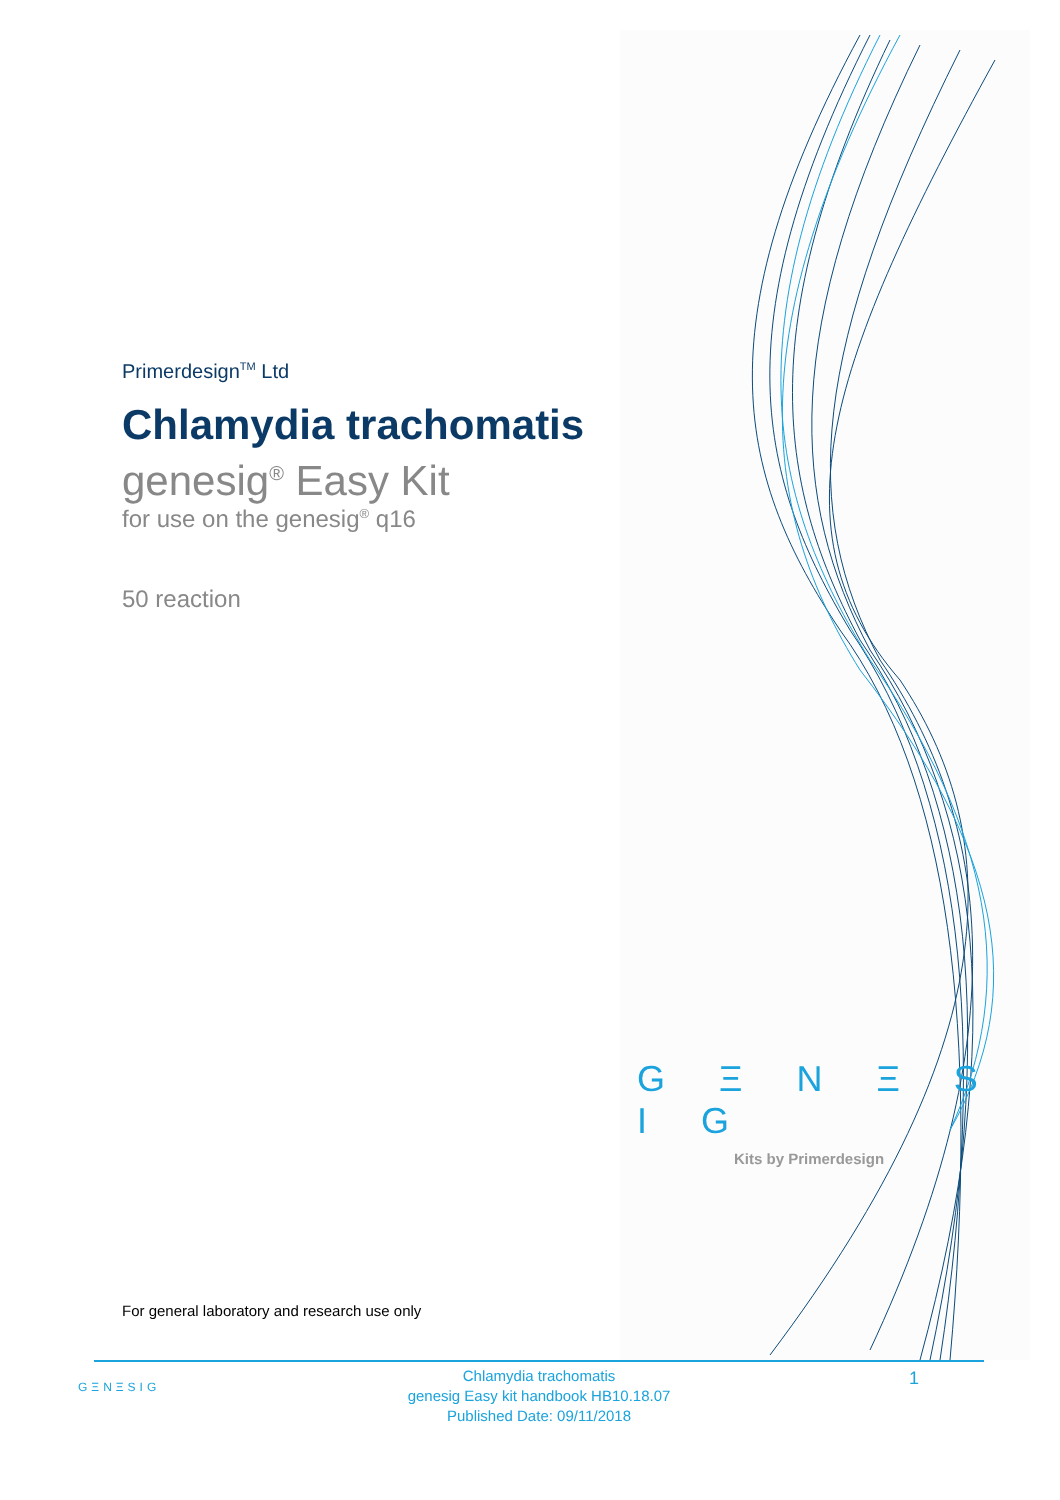Primerdesign<sup>TM</sup> Ltd
Chlamydia trachomatis
genesig<sup>®</sup> Easy Kit
for use on the genesig<sup>®</sup> q16
50 reaction
G Ξ N Ξ S I G
Kits by Primerdesign
For general laboratory and research use only
GΞNΞSIG
Chlamydia trachomatis
genesig Easy kit handbook HB10.18.07
Published Date: 09/11/2018
1